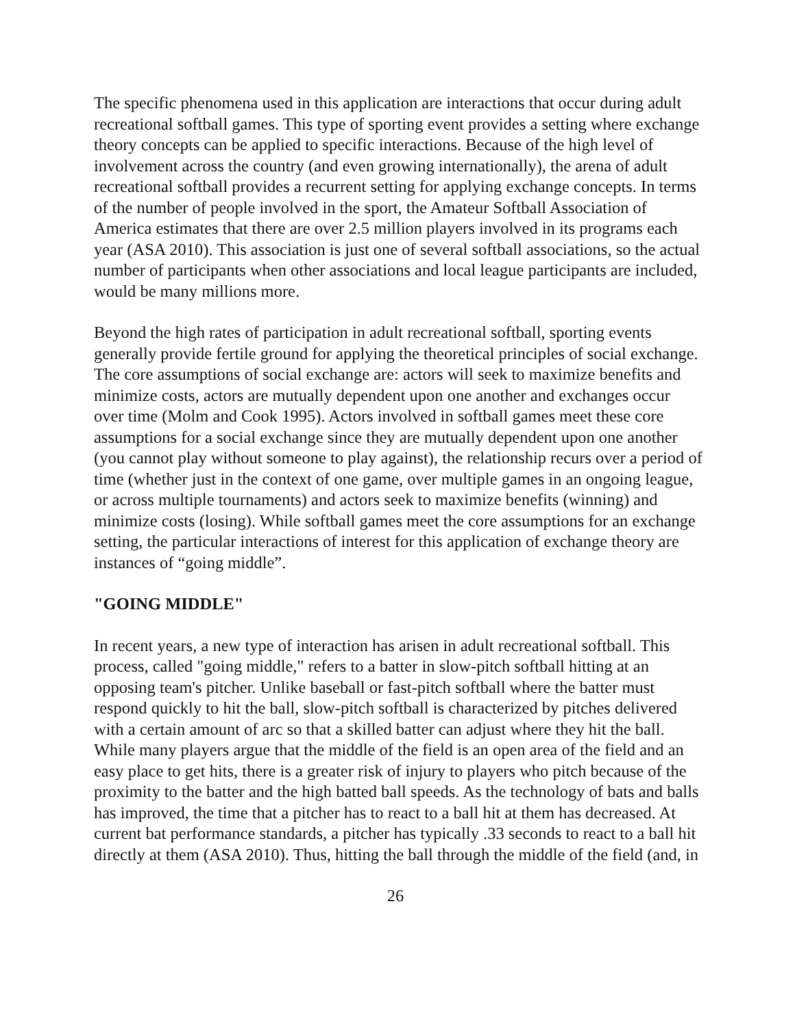The specific phenomena used in this application are interactions that occur during adult recreational softball games. This type of sporting event provides a setting where exchange theory concepts can be applied to specific interactions. Because of the high level of involvement across the country (and even growing internationally), the arena of adult recreational softball provides a recurrent setting for applying exchange concepts. In terms of the number of people involved in the sport, the Amateur Softball Association of America estimates that there are over 2.5 million players involved in its programs each year (ASA 2010). This association is just one of several softball associations, so the actual number of participants when other associations and local league participants are included, would be many millions more.
Beyond the high rates of participation in adult recreational softball, sporting events generally provide fertile ground for applying the theoretical principles of social exchange. The core assumptions of social exchange are: actors will seek to maximize benefits and minimize costs, actors are mutually dependent upon one another and exchanges occur over time (Molm and Cook 1995). Actors involved in softball games meet these core assumptions for a social exchange since they are mutually dependent upon one another (you cannot play without someone to play against), the relationship recurs over a period of time (whether just in the context of one game, over multiple games in an ongoing league, or across multiple tournaments) and actors seek to maximize benefits (winning) and minimize costs (losing). While softball games meet the core assumptions for an exchange setting, the particular interactions of interest for this application of exchange theory are instances of “going middle”.
"GOING MIDDLE"
In recent years, a new type of interaction has arisen in adult recreational softball. This process, called "going middle," refers to a batter in slow-pitch softball hitting at an opposing team's pitcher. Unlike baseball or fast-pitch softball where the batter must respond quickly to hit the ball, slow-pitch softball is characterized by pitches delivered with a certain amount of arc so that a skilled batter can adjust where they hit the ball. While many players argue that the middle of the field is an open area of the field and an easy place to get hits, there is a greater risk of injury to players who pitch because of the proximity to the batter and the high batted ball speeds. As the technology of bats and balls has improved, the time that a pitcher has to react to a ball hit at them has decreased. At current bat performance standards, a pitcher has typically .33 seconds to react to a ball hit directly at them (ASA 2010). Thus, hitting the ball through the middle of the field (and, in
26